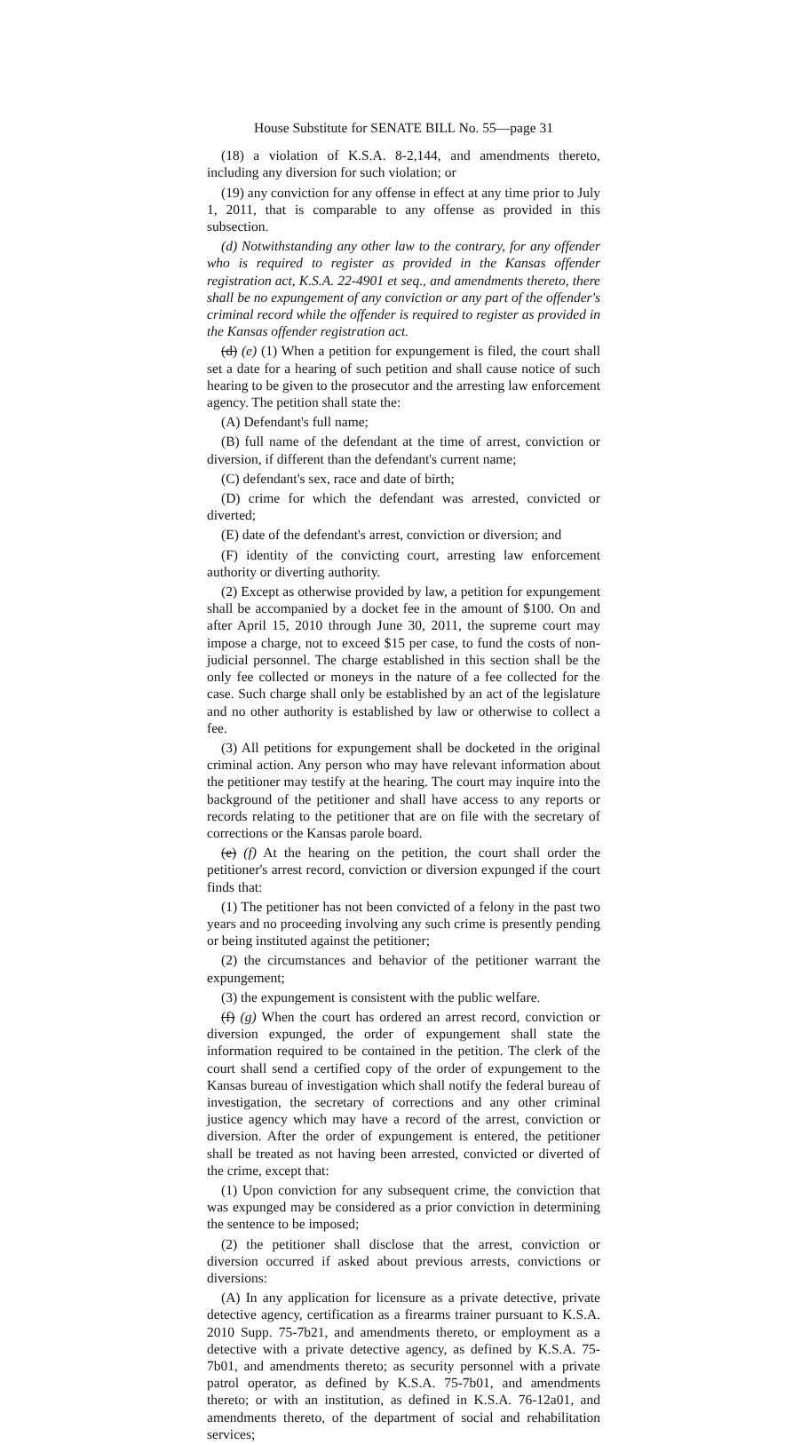House Substitute for SENATE BILL No. 55—page 31
(18) a violation of K.S.A. 8-2,144, and amendments thereto, including any diversion for such violation; or
(19) any conviction for any offense in effect at any time prior to July 1, 2011, that is comparable to any offense as provided in this subsection.
(d) Notwithstanding any other law to the contrary, for any offender who is required to register as provided in the Kansas offender registration act, K.S.A. 22-4901 et seq., and amendments thereto, there shall be no expungement of any conviction or any part of the offender's criminal record while the offender is required to register as provided in the Kansas offender registration act.
(d) (e) (1) When a petition for expungement is filed, the court shall set a date for a hearing of such petition and shall cause notice of such hearing to be given to the prosecutor and the arresting law enforcement agency. The petition shall state the:
(A) Defendant's full name;
(B) full name of the defendant at the time of arrest, conviction or diversion, if different than the defendant's current name;
(C) defendant's sex, race and date of birth;
(D) crime for which the defendant was arrested, convicted or diverted;
(E) date of the defendant's arrest, conviction or diversion; and
(F) identity of the convicting court, arresting law enforcement authority or diverting authority.
(2) Except as otherwise provided by law, a petition for expungement shall be accompanied by a docket fee in the amount of $100. On and after April 15, 2010 through June 30, 2011, the supreme court may impose a charge, not to exceed $15 per case, to fund the costs of non-judicial personnel. The charge established in this section shall be the only fee collected or moneys in the nature of a fee collected for the case. Such charge shall only be established by an act of the legislature and no other authority is established by law or otherwise to collect a fee.
(3) All petitions for expungement shall be docketed in the original criminal action. Any person who may have relevant information about the petitioner may testify at the hearing. The court may inquire into the background of the petitioner and shall have access to any reports or records relating to the petitioner that are on file with the secretary of corrections or the Kansas parole board.
(e) (f) At the hearing on the petition, the court shall order the petitioner's arrest record, conviction or diversion expunged if the court finds that:
(1) The petitioner has not been convicted of a felony in the past two years and no proceeding involving any such crime is presently pending or being instituted against the petitioner;
(2) the circumstances and behavior of the petitioner warrant the expungement;
(3) the expungement is consistent with the public welfare.
(f) (g) When the court has ordered an arrest record, conviction or diversion expunged, the order of expungement shall state the information required to be contained in the petition. The clerk of the court shall send a certified copy of the order of expungement to the Kansas bureau of investigation which shall notify the federal bureau of investigation, the secretary of corrections and any other criminal justice agency which may have a record of the arrest, conviction or diversion. After the order of expungement is entered, the petitioner shall be treated as not having been arrested, convicted or diverted of the crime, except that:
(1) Upon conviction for any subsequent crime, the conviction that was expunged may be considered as a prior conviction in determining the sentence to be imposed;
(2) the petitioner shall disclose that the arrest, conviction or diversion occurred if asked about previous arrests, convictions or diversions:
(A) In any application for licensure as a private detective, private detective agency, certification as a firearms trainer pursuant to K.S.A. 2010 Supp. 75-7b21, and amendments thereto, or employment as a detective with a private detective agency, as defined by K.S.A. 75-7b01, and amendments thereto; as security personnel with a private patrol operator, as defined by K.S.A. 75-7b01, and amendments thereto; or with an institution, as defined in K.S.A. 76-12a01, and amendments thereto, of the department of social and rehabilitation services;